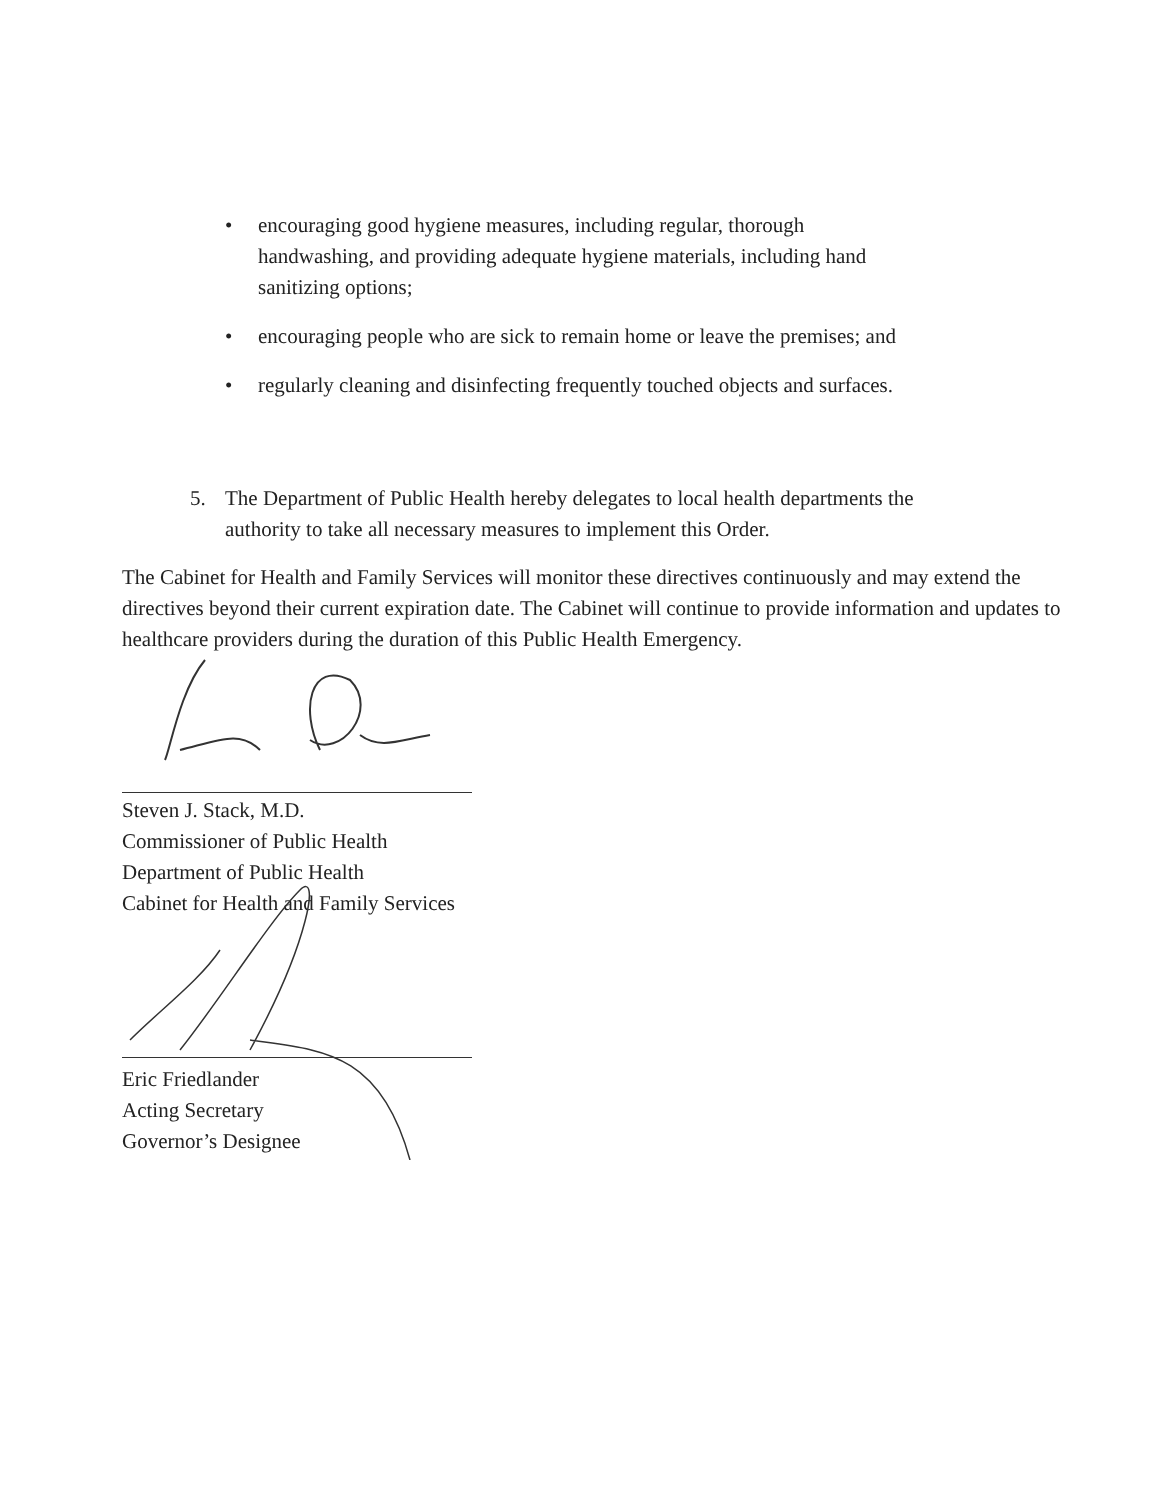• encouraging good hygiene measures, including regular, thorough handwashing, and providing adequate hygiene materials, including hand sanitizing options;
• encouraging people who are sick to remain home or leave the premises; and
• regularly cleaning and disinfecting frequently touched objects and surfaces.
5. The Department of Public Health hereby delegates to local health departments the authority to take all necessary measures to implement this Order.
The Cabinet for Health and Family Services will monitor these directives continuously and may extend the directives beyond their current expiration date. The Cabinet will continue to provide information and updates to healthcare providers during the duration of this Public Health Emergency.
Steven J. Stack, M.D.
Commissioner of Public Health
Department of Public Health
Cabinet for Health and Family Services
Eric Friedlander
Acting Secretary
Governor’s Designee